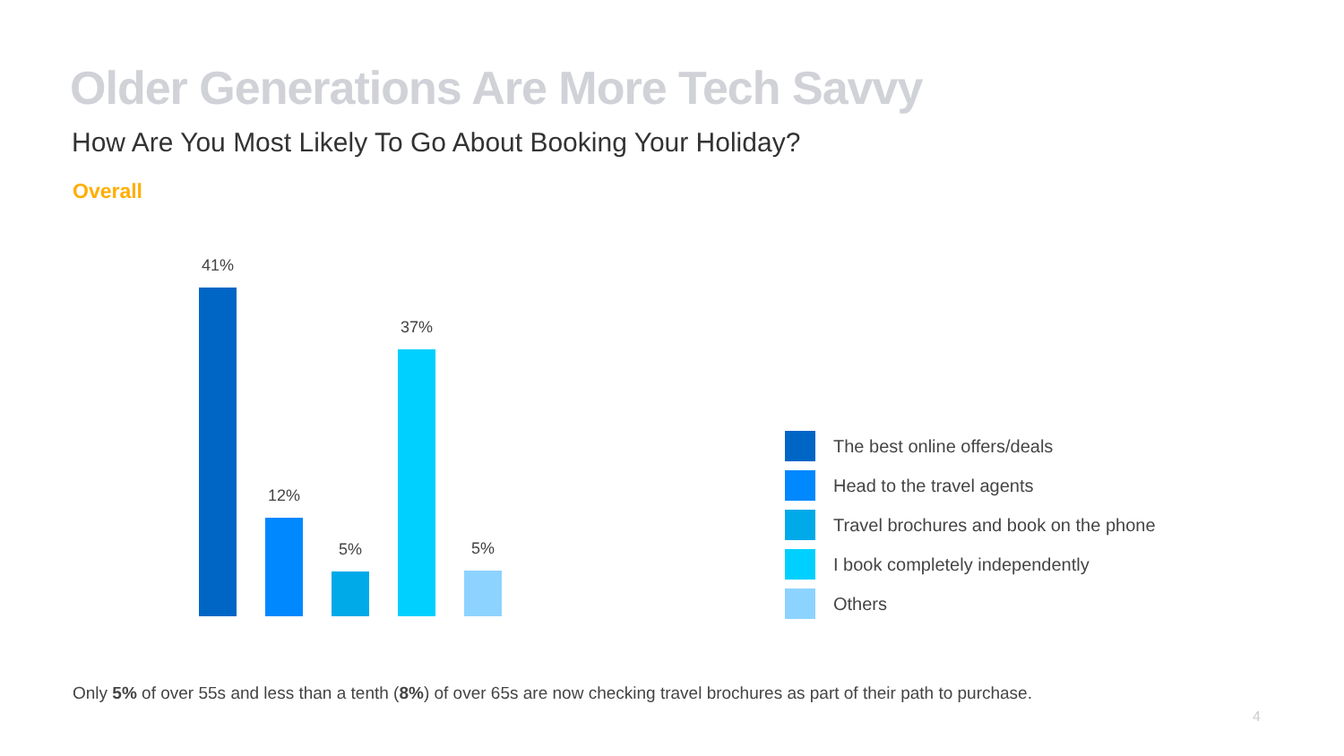Older Generations Are More Tech Savvy
How Are You Most Likely To Go About Booking Your Holiday?
Overall
41%
12%
5%
37%
5%
The best online offers/deals
Head to the travel agents
Travel brochures and book on the phone
I book completely independently
Others
Only 5% of over 55s and less than a tenth (8%) of over 65s are now checking travel brochures as part of their path to purchase.
4